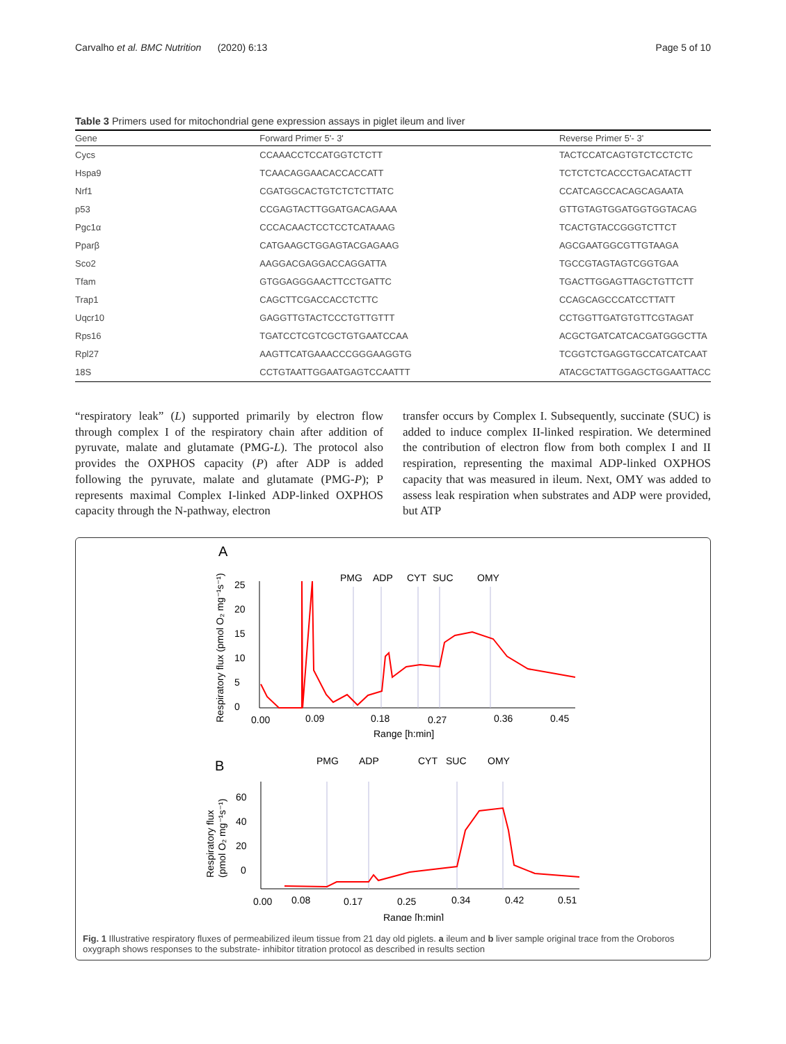Carvalho et al. BMC Nutrition (2020) 6:13 Page 5 of 10
Table 3 Primers used for mitochondrial gene expression assays in piglet ileum and liver
| Gene | Forward Primer 5'- 3' | Reverse Primer 5'- 3' |
| --- | --- | --- |
| Cycs | CCAAACCTCCATGGTCTCTT | TACTCCATCAGTGTCTCCTCTC |
| Hspa9 | TCAACAGGAACACCACCATT | TCTCTCTCACCCTGACATACTT |
| Nrf1 | CGATGGCACTGTCTCTCTTATC | CCATCAGCCACAGCAGAATA |
| p53 | CCGAGTACTTGGATGACAGAAA | GTTGTAGTGGATGGTGGTACAG |
| Pgc1α | CCCACAACTCCTCCTCATAAAG | TCACTGTACCGGGTCTTCT |
| Pparβ | CATGAAGCTGGAGTACGAGAAG | AGCGAATGGCGTTGTAAGA |
| Sco2 | AAGGACGAGGACCAGGATTA | TGCCGTAGTAGTCGGTGAA |
| Tfam | GTGGAGGGAACTTCCTGATTC | TGACTTGGAGTTAGCTGTTCTT |
| Trap1 | CAGCTTCGACCACCTCTTC | CCAGCAGCCCATCCTTATT |
| Uqcr10 | GAGGTTGTACTCCCTGTTGTTT | CCTGGTTGATGTGTTCGTAGAT |
| Rps16 | TGATCCTCGTCGCTGTGAATCCAA | ACGCTGATCATCACGATGGGCTTA |
| Rpl27 | AAGTTCATGAAACCCGGGAAGGTG | TCGGTCTGAGGTGCCATCATCAAT |
| 18S | CCTGTAATTGGAATGAGTCCAATTT | ATACGCTATTGGAGCTGGAATTACC |
“respiratory leak” (L) supported primarily by electron flow through complex I of the respiratory chain after addition of pyruvate, malate and glutamate (PMG-L). The protocol also provides the OXPHOS capacity (P) after ADP is added following the pyruvate, malate and glutamate (PMG-P); P represents maximal Complex I-linked ADP-linked OXPHOS capacity through the N-pathway, electron
transfer occurs by Complex I. Subsequently, succinate (SUC) is added to induce complex II-linked respiration. We determined the contribution of electron flow from both complex I and II respiration, representing the maximal ADP-linked OXPHOS capacity that was measured in ileum. Next, OMY was added to assess leak respiration when substrates and ADP were provided, but ATP
A
PMG
ADP
CYT
SUC
OMY
Respiratory flux (pmol O₂ mg⁻¹s⁻¹)
25
20
15
10
5
0
0.00
0.09
0.18
0.27
0.36
0.45
Range [h:min]
B
PMG
ADP
CYT
SUC
OMY
Respiratory flux
(pmol O₂ mg⁻¹s⁻¹)
60
40
20
0
0.00
0.08
0.17
0.25
0.34
0.42
0.51
Range [h:min]
Fig. 1 Illustrative respiratory fluxes of permeabilized ileum tissue from 21 day old piglets. a ileum and b liver sample original trace from the Oroboros oxygraph shows responses to the substrate- inhibitor titration protocol as described in results section